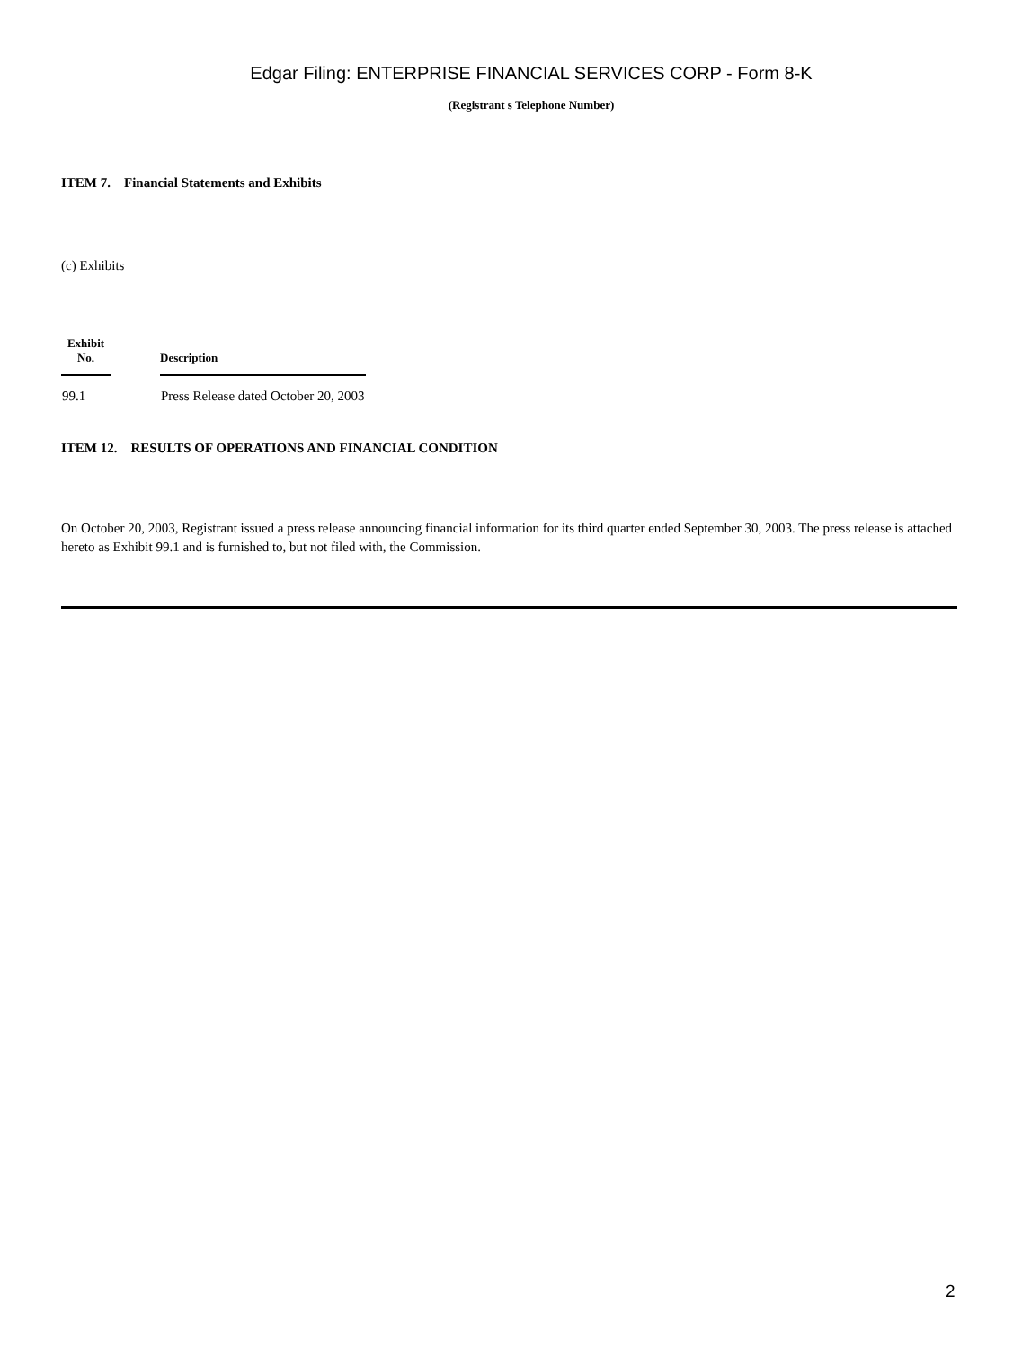Edgar Filing: ENTERPRISE FINANCIAL SERVICES CORP - Form 8-K
(Registrant s Telephone Number)
ITEM 7. Financial Statements and Exhibits
(c) Exhibits
| Exhibit No. | | Description |
| --- | --- | --- |
| 99.1 | | Press Release dated October 20, 2003 |
ITEM 12. RESULTS OF OPERATIONS AND FINANCIAL CONDITION
On October 20, 2003, Registrant issued a press release announcing financial information for its third quarter ended September 30, 2003. The press release is attached hereto as Exhibit 99.1 and is furnished to, but not filed with, the Commission.
2